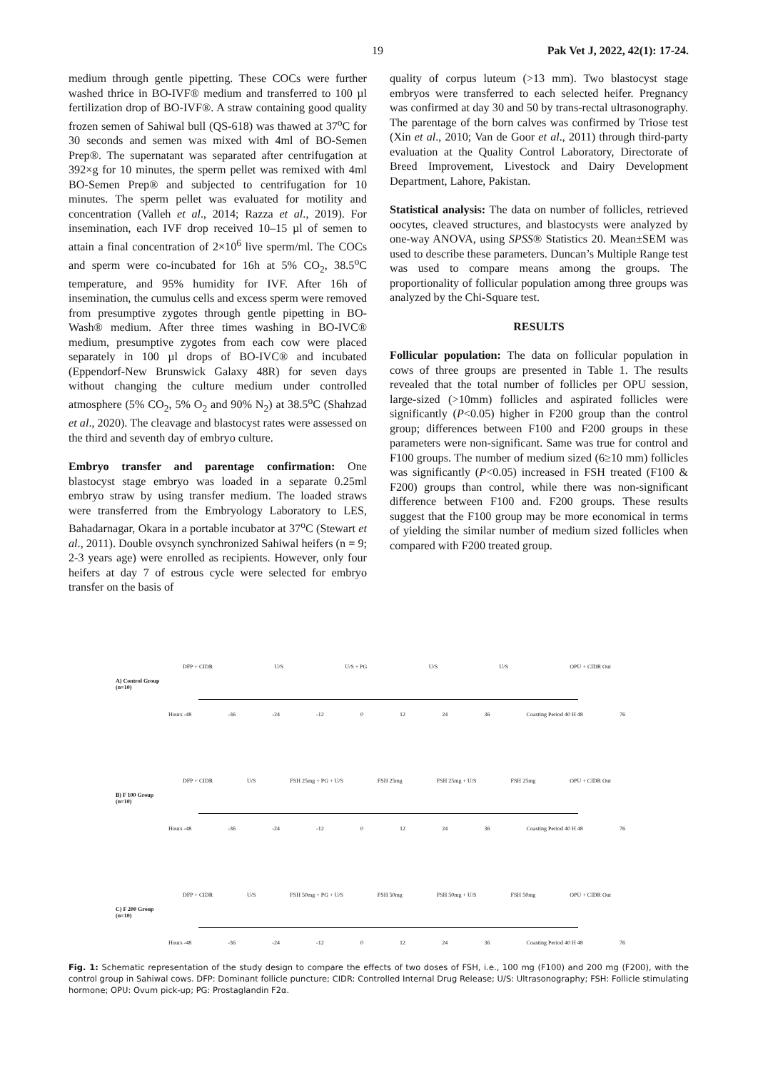19 Pak Vet J, 2022, 42(1): 17-24.
medium through gentle pipetting. These COCs were further washed thrice in BO-IVF® medium and transferred to 100 µl fertilization drop of BO-IVF®. A straw containing good quality frozen semen of Sahiwal bull (QS-618) was thawed at 37<sup>o</sup>C for 30 seconds and semen was mixed with 4ml of BO-Semen Prep®. The supernatant was separated after centrifugation at 392×g for 10 minutes, the sperm pellet was remixed with 4ml BO-Semen Prep® and subjected to centrifugation for 10 minutes. The sperm pellet was evaluated for motility and concentration (Valleh et al., 2014; Razza et al., 2019). For insemination, each IVF drop received 10–15 µl of semen to attain a final concentration of 2×10<sup>6</sup> live sperm/ml. The COCs and sperm were co-incubated for 16h at 5% CO<sub>2</sub>, 38.5<sup>o</sup>C temperature, and 95% humidity for IVF. After 16h of insemination, the cumulus cells and excess sperm were removed from presumptive zygotes through gentle pipetting in BO-Wash® medium. After three times washing in BO-IVC® medium, presumptive zygotes from each cow were placed separately in 100 µl drops of BO-IVC® and incubated (Eppendorf-New Brunswick Galaxy 48R) for seven days without changing the culture medium under controlled atmosphere (5% CO<sub>2</sub>, 5% O<sub>2</sub> and 90% N<sub>2</sub>) at 38.5<sup>o</sup>C (Shahzad et al., 2020). The cleavage and blastocyst rates were assessed on the third and seventh day of embryo culture.
Embryo transfer and parentage confirmation: One blastocyst stage embryo was loaded in a separate 0.25ml embryo straw by using transfer medium. The loaded straws were transferred from the Embryology Laboratory to LES, Bahadarnagar, Okara in a portable incubator at 37<sup>o</sup>C (Stewart et al., 2011). Double ovsynch synchronized Sahiwal heifers (n = 9; 2-3 years age) were enrolled as recipients. However, only four heifers at day 7 of estrous cycle were selected for embryo transfer on the basis of
quality of corpus luteum (>13 mm). Two blastocyst stage embryos were transferred to each selected heifer. Pregnancy was confirmed at day 30 and 50 by trans-rectal ultrasonography. The parentage of the born calves was confirmed by Triose test (Xin et al., 2010; Van de Goor et al., 2011) through third-party evaluation at the Quality Control Laboratory, Directorate of Breed Improvement, Livestock and Dairy Development Department, Lahore, Pakistan.
Statistical analysis: The data on number of follicles, retrieved oocytes, cleaved structures, and blastocysts were analyzed by one-way ANOVA, using SPSS® Statistics 20. Mean±SEM was used to describe these parameters. Duncan’s Multiple Range test was used to compare means among the groups. The proportionality of follicular population among three groups was analyzed by the Chi-Square test.
RESULTS
Follicular population: The data on follicular population in cows of three groups are presented in Table 1. The results revealed that the total number of follicles per OPU session, large-sized (>10mm) follicles and aspirated follicles were significantly (P<0.05) higher in F200 group than the control group; differences between F100 and F200 groups in these parameters were non-significant. Same was true for control and F100 groups. The number of medium sized (6≥10 mm) follicles was significantly (P<0.05) increased in FSH treated (F100 & F200) groups than control, while there was non-significant difference between F100 and. F200 groups. These results suggest that the F100 group may be more economical in terms of yielding the similar number of medium sized follicles when compared with F200 treated group.
DFP + CIDR U/S U/S + PG U/S U/S OPU + CIDR Out
A) Control Group
(n=10)
Hours -48 -36 -24 -12 0 12 24 36 Coasting Period 40 H 48 76
DFP + CIDR U/S FSH 25mg + PG + U/S FSH 25mg FSH 25mg + U/S FSH 25mg OPU + CIDR Out
B) F 100 Group
(n=10)
Hours -48 -36 -24 -12 0 12 24 36 Coasting Period 40 H 48 76
DFP + CIDR U/S FSH 50mg + PG + U/S FSH 50mg FSH 50mg + U/S FSH 50mg OPU + CIDR Out
C) F 200 Group
(n=10)
Hours -48 -36 -24 -12 0 12 24 36 Coasting Period 40 H 48 76
Fig. 1: Schematic representation of the study design to compare the effects of two doses of FSH, i.e., 100 mg (F100) and 200 mg (F200), with the control group in Sahiwal cows. DFP: Dominant follicle puncture; CIDR: Controlled Internal Drug Release; U/S: Ultrasonography; FSH: Follicle stimulating hormone; OPU: Ovum pick-up; PG: Prostaglandin F2α.